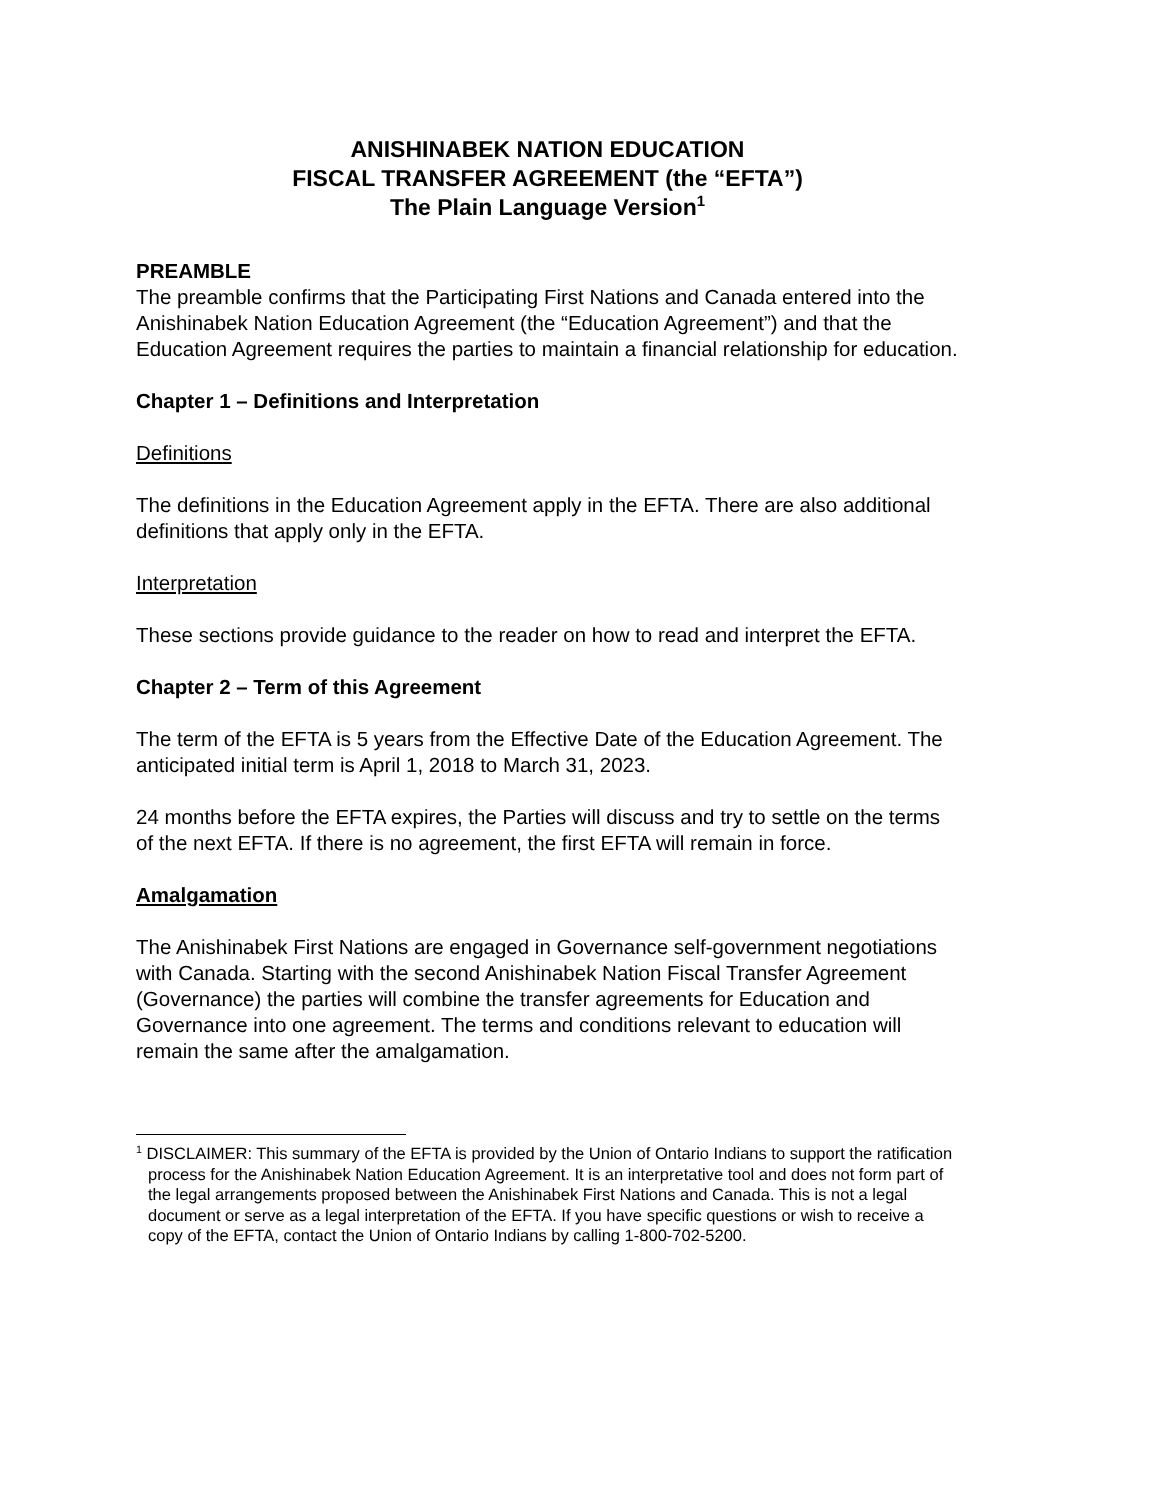ANISHINABEK NATION EDUCATION
FISCAL TRANSFER AGREEMENT (the “EFTA”)
The Plain Language Version<sup>1</sup>
PREAMBLE
The preamble confirms that the Participating First Nations and Canada entered into the Anishinabek Nation Education Agreement (the “Education Agreement”) and that the Education Agreement requires the parties to maintain a financial relationship for education.
Chapter 1 – Definitions and Interpretation
Definitions
The definitions in the Education Agreement apply in the EFTA. There are also additional definitions that apply only in the EFTA.
Interpretation
These sections provide guidance to the reader on how to read and interpret the EFTA.
Chapter 2 – Term of this Agreement
The term of the EFTA is 5 years from the Effective Date of the Education Agreement. The anticipated initial term is April 1, 2018 to March 31, 2023.
24 months before the EFTA expires, the Parties will discuss and try to settle on the terms of the next EFTA. If there is no agreement, the first EFTA will remain in force.
Amalgamation
The Anishinabek First Nations are engaged in Governance self-government negotiations with Canada. Starting with the second Anishinabek Nation Fiscal Transfer Agreement (Governance) the parties will combine the transfer agreements for Education and Governance into one agreement. The terms and conditions relevant to education will remain the same after the amalgamation.
<sup>1</sup> DISCLAIMER: This summary of the EFTA is provided by the Union of Ontario Indians to support the ratification process for the Anishinabek Nation Education Agreement. It is an interpretative tool and does not form part of the legal arrangements proposed between the Anishinabek First Nations and Canada. This is not a legal document or serve as a legal interpretation of the EFTA. If you have specific questions or wish to receive a copy of the EFTA, contact the Union of Ontario Indians by calling 1-800-702-5200.